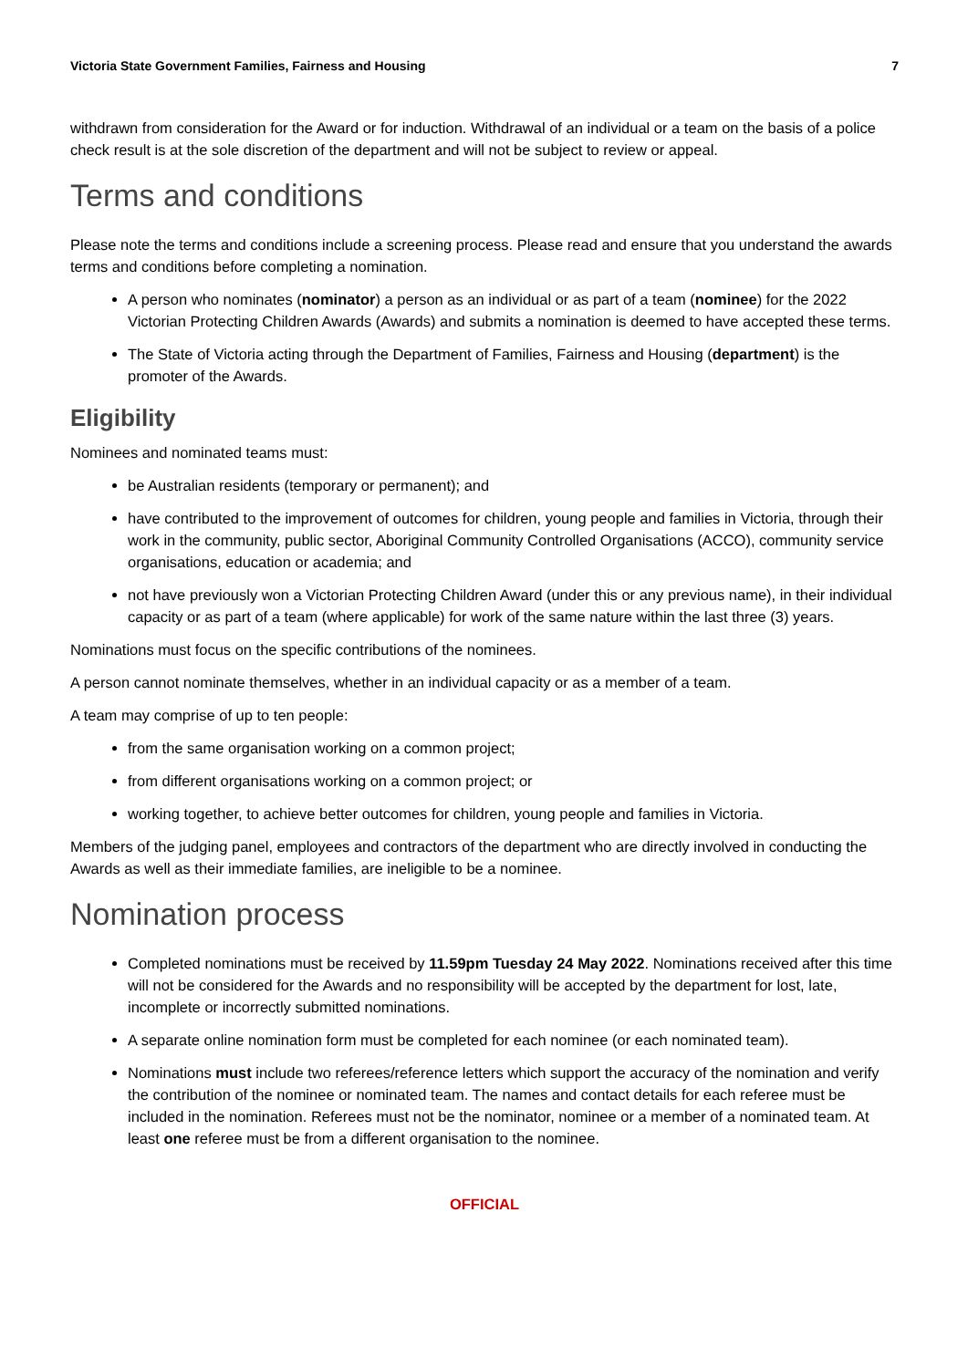Victoria State Government Families, Fairness and Housing 7
withdrawn from consideration for the Award or for induction. Withdrawal of an individual or a team on the basis of a police check result is at the sole discretion of the department and will not be subject to review or appeal.
Terms and conditions
Please note the terms and conditions include a screening process. Please read and ensure that you understand the awards terms and conditions before completing a nomination.
A person who nominates (nominator) a person as an individual or as part of a team (nominee) for the 2022 Victorian Protecting Children Awards (Awards) and submits a nomination is deemed to have accepted these terms.
The State of Victoria acting through the Department of Families, Fairness and Housing (department) is the promoter of the Awards.
Eligibility
Nominees and nominated teams must:
be Australian residents (temporary or permanent); and
have contributed to the improvement of outcomes for children, young people and families in Victoria, through their work in the community, public sector, Aboriginal Community Controlled Organisations (ACCO), community service organisations, education or academia; and
not have previously won a Victorian Protecting Children Award (under this or any previous name), in their individual capacity or as part of a team (where applicable) for work of the same nature within the last three (3) years.
Nominations must focus on the specific contributions of the nominees.
A person cannot nominate themselves, whether in an individual capacity or as a member of a team.
A team may comprise of up to ten people:
from the same organisation working on a common project;
from different organisations working on a common project; or
working together, to achieve better outcomes for children, young people and families in Victoria.
Members of the judging panel, employees and contractors of the department who are directly involved in conducting the Awards as well as their immediate families, are ineligible to be a nominee.
Nomination process
Completed nominations must be received by 11.59pm Tuesday 24 May 2022. Nominations received after this time will not be considered for the Awards and no responsibility will be accepted by the department for lost, late, incomplete or incorrectly submitted nominations.
A separate online nomination form must be completed for each nominee (or each nominated team).
Nominations must include two referees/reference letters which support the accuracy of the nomination and verify the contribution of the nominee or nominated team. The names and contact details for each referee must be included in the nomination. Referees must not be the nominator, nominee or a member of a nominated team. At least one referee must be from a different organisation to the nominee.
OFFICIAL